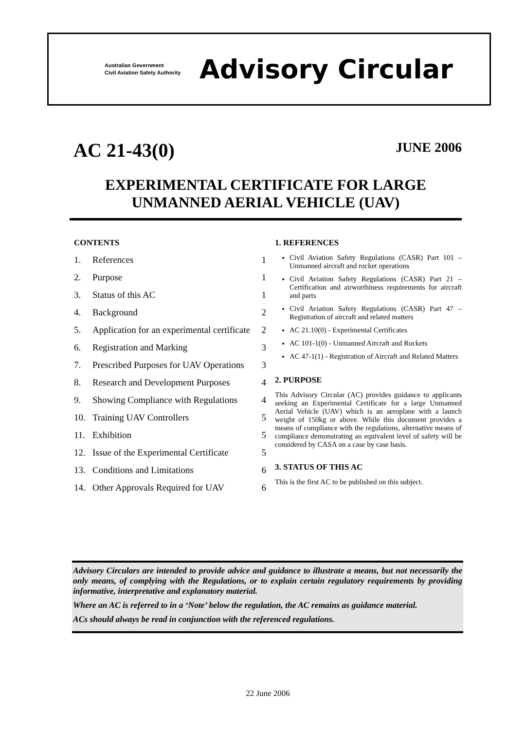Australian Government
Civil Aviation Safety Authority
Advisory Circular
AC 21-43(0)
JUNE 2006
EXPERIMENTAL CERTIFICATE FOR LARGE
UNMANNED AERIAL VEHICLE (UAV)
CONTENTS
1. References 1
2. Purpose 1
3. Status of this AC 1
4. Background 2
5. Application for an experimental certificate 2
6. Registration and Marking 3
7. Prescribed Purposes for UAV Operations 3
8. Research and Development Purposes 4
9. Showing Compliance with Regulations 4
10. Training UAV Controllers 5
11. Exhibition 5
12. Issue of the Experimental Certificate 5
13. Conditions and Limitations 6
14. Other Approvals Required for UAV 6
1. REFERENCES
Civil Aviation Safety Regulations (CASR) Part 101 – Unmanned aircraft and rocket operations
Civil Aviation Safety Regulations (CASR) Part 21 – Certification and airworthiness requirements for aircraft and parts
Civil Aviation Safety Regulations (CASR) Part 47 – Registration of aircraft and related matters
AC 21.10(0) - Experimental Certificates
AC 101-1(0) - Unmanned Aircraft and Rockets
AC 47-1(1) - Registration of Aircraft and Related Matters
2. PURPOSE
This Advisory Circular (AC) provides guidance to applicants seeking an Experimental Certificate for a large Unmanned Aerial Vehicle (UAV) which is an aeroplane with a launch weight of 150kg or above. While this document provides a means of compliance with the regulations, alternative means of compliance demonstrating an equivalent level of safety will be considered by CASA on a case by case basis.
3. STATUS OF THIS AC
This is the first AC to be published on this subject.
Advisory Circulars are intended to provide advice and guidance to illustrate a means, but not necessarily the only means, of complying with the Regulations, or to explain certain regulatory requirements by providing informative, interpretative and explanatory material.
Where an AC is referred to in a ‘Note’ below the regulation, the AC remains as guidance material.
ACs should always be read in conjunction with the referenced regulations.
22 June 2006